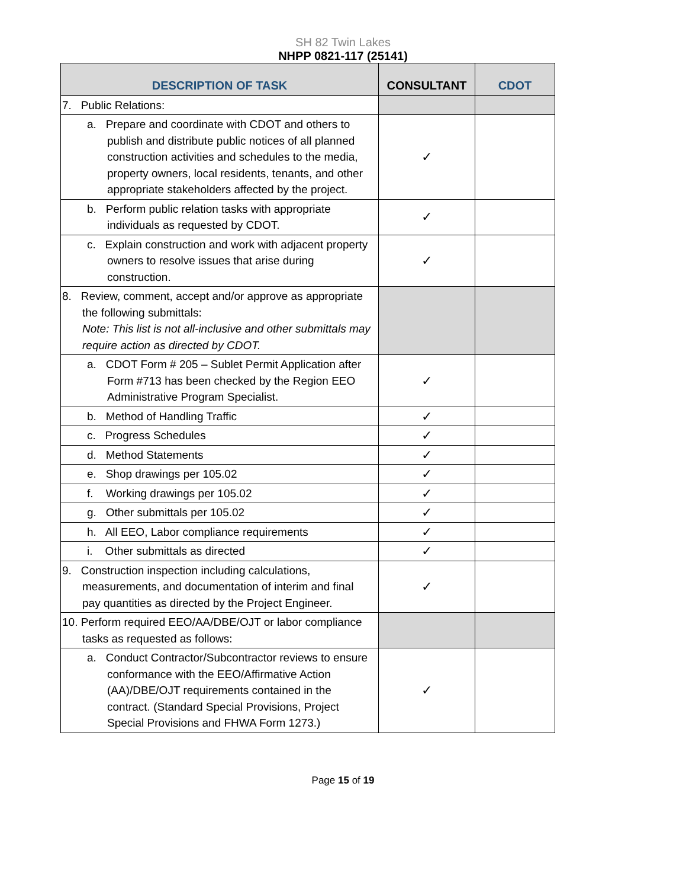SH 82 Twin Lakes
NHPP 0821-117 (25141)
| DESCRIPTION OF TASK | CONSULTANT | CDOT |
| --- | --- | --- |
| 7. Public Relations: | | |
| a. Prepare and coordinate with CDOT and others to publish and distribute public notices of all planned construction activities and schedules to the media, property owners, local residents, tenants, and other appropriate stakeholders affected by the project. | ✓ | |
| b. Perform public relation tasks with appropriate individuals as requested by CDOT. | ✓ | |
| c. Explain construction and work with adjacent property owners to resolve issues that arise during construction. | ✓ | |
| 8. Review, comment, accept and/or approve as appropriate the following submittals: Note: This list is not all-inclusive and other submittals may require action as directed by CDOT. | | |
| a. CDOT Form # 205 – Sublet Permit Application after Form #713 has been checked by the Region EEO Administrative Program Specialist. | ✓ | |
| b. Method of Handling Traffic | ✓ | |
| c. Progress Schedules | ✓ | |
| d. Method Statements | ✓ | |
| e. Shop drawings per 105.02 | ✓ | |
| f. Working drawings per 105.02 | ✓ | |
| g. Other submittals per 105.02 | ✓ | |
| h. All EEO, Labor compliance requirements | ✓ | |
| i. Other submittals as directed | ✓ | |
| 9. Construction inspection including calculations, measurements, and documentation of interim and final pay quantities as directed by the Project Engineer. | ✓ | |
| 10. Perform required EEO/AA/DBE/OJT or labor compliance tasks as requested as follows: | | |
| a. Conduct Contractor/Subcontractor reviews to ensure conformance with the EEO/Affirmative Action (AA)/DBE/OJT requirements contained in the contract. (Standard Special Provisions, Project Special Provisions and FHWA Form 1273.) | ✓ | |
Page 15 of 19